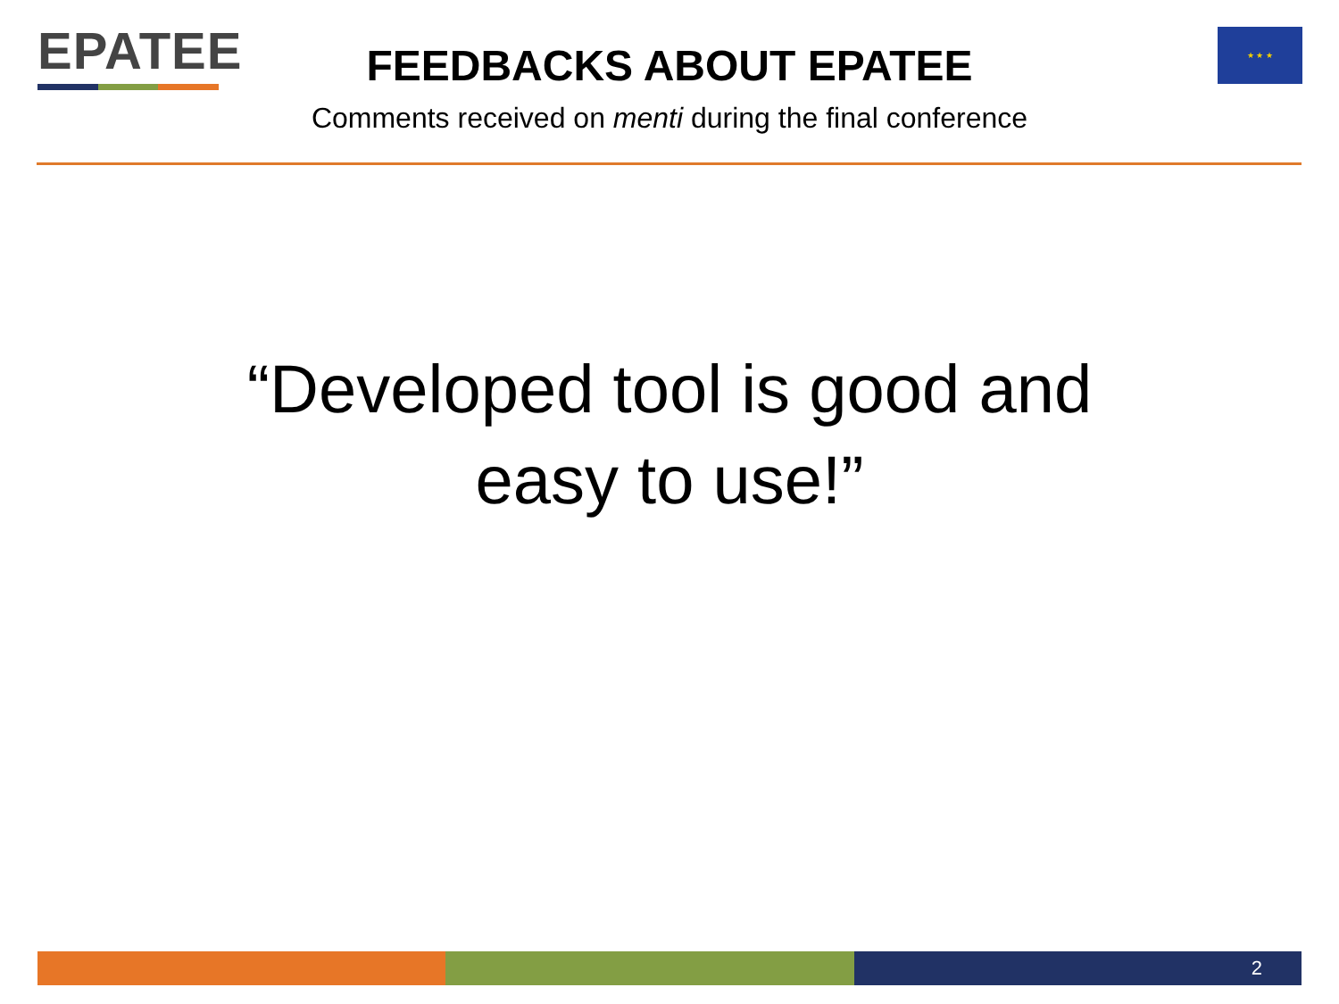EPATEE ★ ★ ★
FEEDBACKS ABOUT EPATEE
Comments received on menti during the final conference
“Developed tool is good and
easy to use!”
2